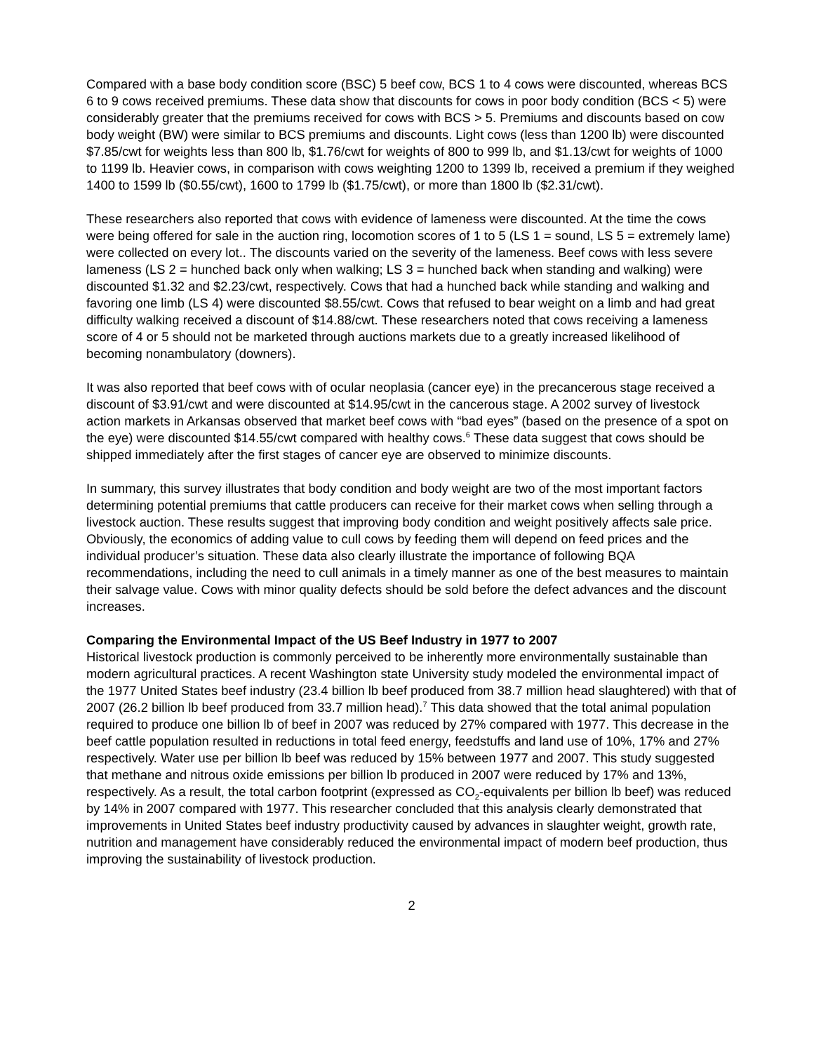Compared with a base body condition score (BSC) 5 beef cow, BCS 1 to 4 cows were discounted, whereas BCS 6 to 9 cows received premiums. These data show that discounts for cows in poor body condition (BCS < 5) were considerably greater that the premiums received for cows with BCS > 5. Premiums and discounts based on cow body weight (BW) were similar to BCS premiums and discounts. Light cows (less than 1200 lb) were discounted $7.85/cwt for weights less than 800 lb, $1.76/cwt for weights of 800 to 999 lb, and $1.13/cwt for weights of 1000 to 1199 lb. Heavier cows, in comparison with cows weighting 1200 to 1399 lb, received a premium if they weighed 1400 to 1599 lb ($0.55/cwt), 1600 to 1799 lb ($1.75/cwt), or more than 1800 lb ($2.31/cwt).
These researchers also reported that cows with evidence of lameness were discounted. At the time the cows were being offered for sale in the auction ring, locomotion scores of 1 to 5 (LS 1 = sound, LS 5 = extremely lame) were collected on every lot.. The discounts varied on the severity of the lameness. Beef cows with less severe lameness (LS 2 = hunched back only when walking; LS 3 = hunched back when standing and walking) were discounted $1.32 and $2.23/cwt, respectively. Cows that had a hunched back while standing and walking and favoring one limb (LS 4) were discounted $8.55/cwt. Cows that refused to bear weight on a limb and had great difficulty walking received a discount of $14.88/cwt. These researchers noted that cows receiving a lameness score of 4 or 5 should not be marketed through auctions markets due to a greatly increased likelihood of becoming nonambulatory (downers).
It was also reported that beef cows with of ocular neoplasia (cancer eye) in the precancerous stage received a discount of $3.91/cwt and were discounted at $14.95/cwt in the cancerous stage. A 2002 survey of livestock action markets in Arkansas observed that market beef cows with “bad eyes” (based on the presence of a spot on the eye) were discounted $14.55/cwt compared with healthy cows.<sup>6</sup> These data suggest that cows should be shipped immediately after the first stages of cancer eye are observed to minimize discounts.
In summary, this survey illustrates that body condition and body weight are two of the most important factors determining potential premiums that cattle producers can receive for their market cows when selling through a livestock auction. These results suggest that improving body condition and weight positively affects sale price. Obviously, the economics of adding value to cull cows by feeding them will depend on feed prices and the individual producer’s situation. These data also clearly illustrate the importance of following BQA recommendations, including the need to cull animals in a timely manner as one of the best measures to maintain their salvage value. Cows with minor quality defects should be sold before the defect advances and the discount increases.
Comparing the Environmental Impact of the US Beef Industry in 1977 to 2007
Historical livestock production is commonly perceived to be inherently more environmentally sustainable than modern agricultural practices. A recent Washington state University study modeled the environmental impact of the 1977 United States beef industry (23.4 billion lb beef produced from 38.7 million head slaughtered) with that of 2007 (26.2 billion lb beef produced from 33.7 million head).<sup>7</sup> This data showed that the total animal population required to produce one billion lb of beef in 2007 was reduced by 27% compared with 1977. This decrease in the beef cattle population resulted in reductions in total feed energy, feedstuffs and land use of 10%, 17% and 27% respectively. Water use per billion lb beef was reduced by 15% between 1977 and 2007. This study suggested that methane and nitrous oxide emissions per billion lb produced in 2007 were reduced by 17% and 13%, respectively. As a result, the total carbon footprint (expressed as CO<sub>2</sub>-equivalents per billion lb beef) was reduced by 14% in 2007 compared with 1977. This researcher concluded that this analysis clearly demonstrated that improvements in United States beef industry productivity caused by advances in slaughter weight, growth rate, nutrition and management have considerably reduced the environmental impact of modern beef production, thus improving the sustainability of livestock production.
2